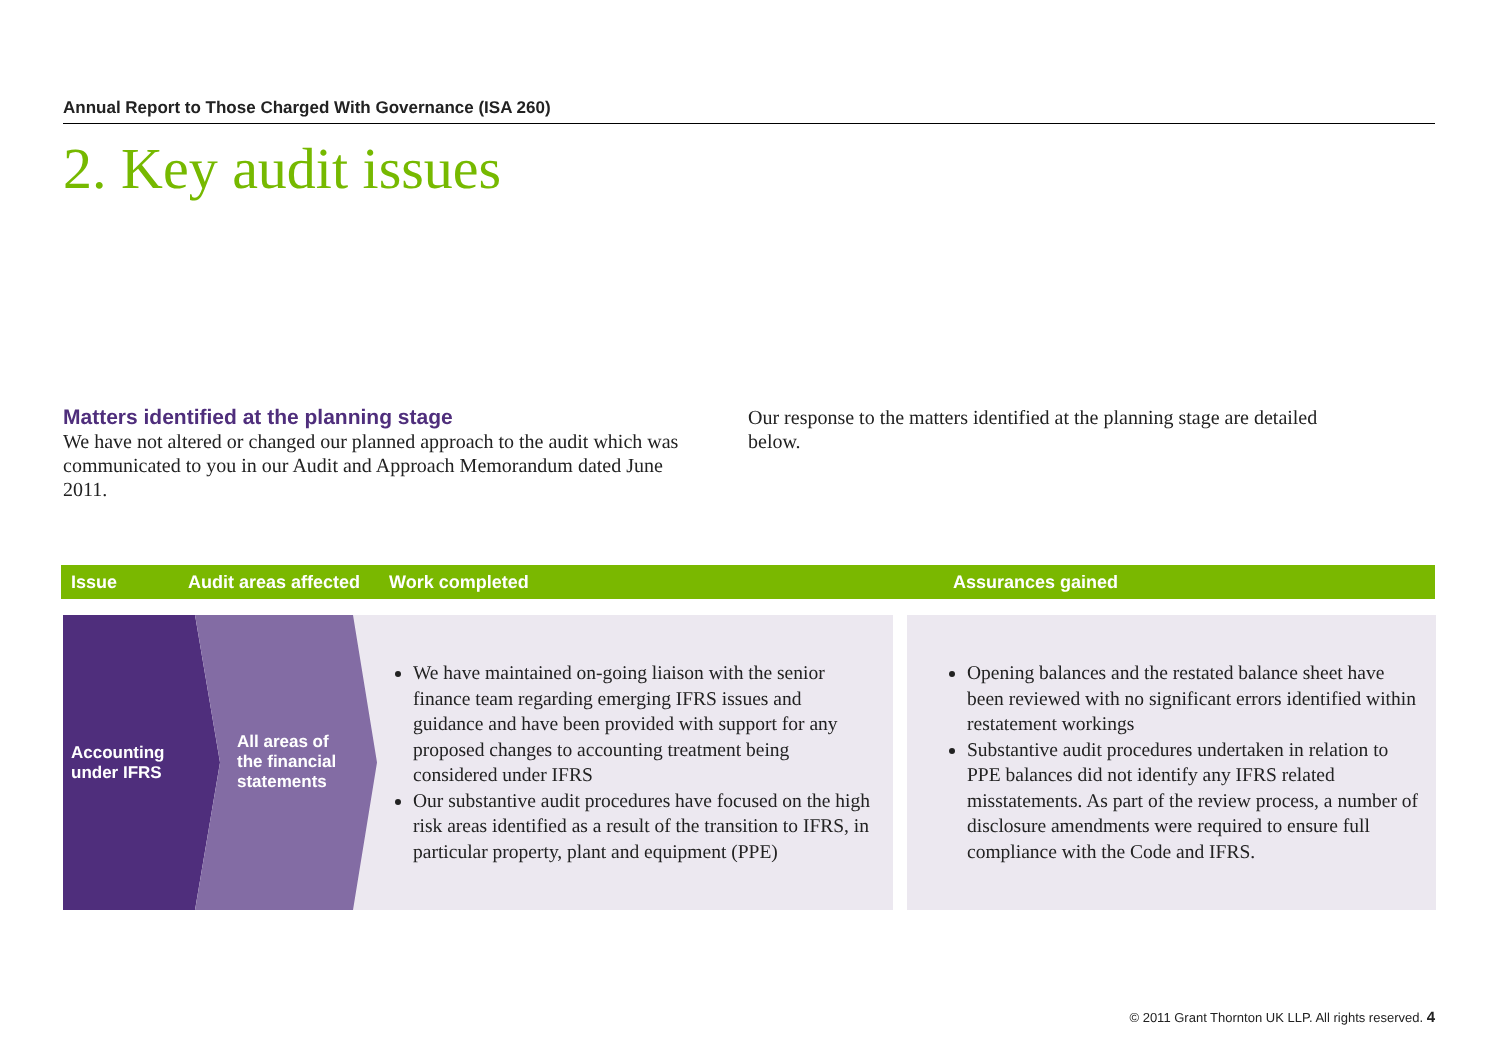Annual Report to Those Charged With Governance (ISA 260)
2. Key audit issues
Matters identified at the planning stage
We have not altered or changed our planned approach to the audit which was communicated to you in our Audit and Approach Memorandum dated June 2011.
Our response to the matters identified at the planning stage are detailed below.
Issue Audit areas affected Work completed Assurances gained
Accounting
under IFRS
All areas of
the financial
statements
We have maintained on-going liaison with the senior finance team regarding emerging IFRS issues and guidance and have been provided with support for any proposed changes to accounting treatment being considered under IFRS
Our substantive audit procedures have focused on the high risk areas identified as a result of the transition to IFRS, in particular property, plant and equipment (PPE)
Opening balances and the restated balance sheet have been reviewed with no significant errors identified within restatement workings
Substantive audit procedures undertaken in relation to PPE balances did not identify any IFRS related misstatements. As part of the review process, a number of disclosure amendments were required to ensure full compliance with the Code and IFRS.
© 2011 Grant Thornton UK LLP. All rights reserved. 4